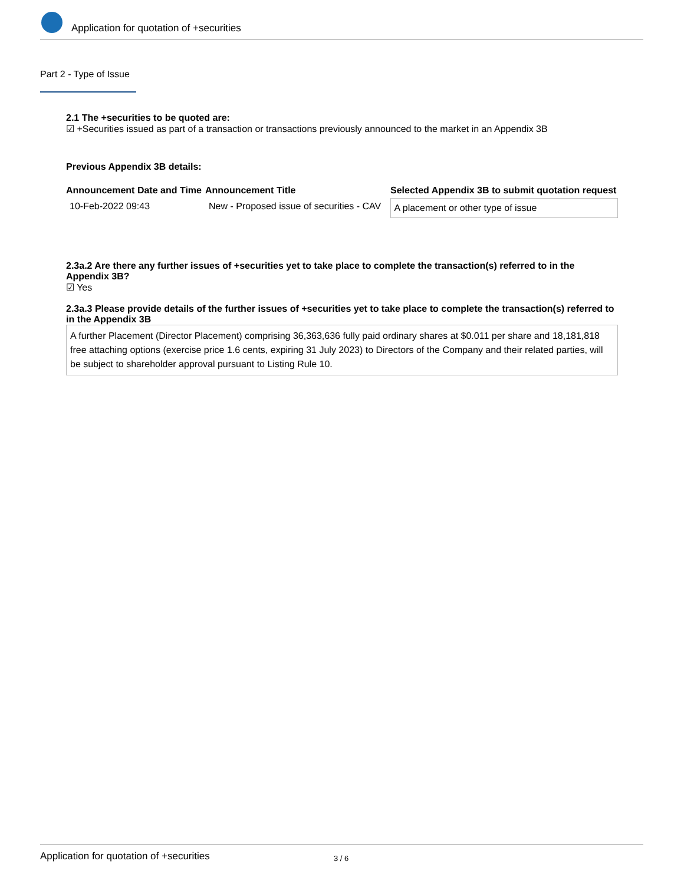Application for quotation of +securities
Part 2 - Type of Issue
2.1 The +securities to be quoted are:
☑ +Securities issued as part of a transaction or transactions previously announced to the market in an Appendix 3B
Previous Appendix 3B details:
| Announcement Date and Time | Announcement Title | Selected Appendix 3B to submit quotation request |
| --- | --- | --- |
| 10-Feb-2022 09:43 | New - Proposed issue of securities - CAV | A placement or other type of issue |
2.3a.2 Are there any further issues of +securities yet to take place to complete the transaction(s) referred to in the Appendix 3B?
☑ Yes
2.3a.3 Please provide details of the further issues of +securities yet to take place to complete the transaction(s) referred to in the Appendix 3B
A further Placement (Director Placement) comprising 36,363,636 fully paid ordinary shares at $0.011 per share and 18,181,818 free attaching options (exercise price 1.6 cents, expiring 31 July 2023) to Directors of the Company and their related parties, will be subject to shareholder approval pursuant to Listing Rule 10.
Application for quotation of +securities 3 / 6